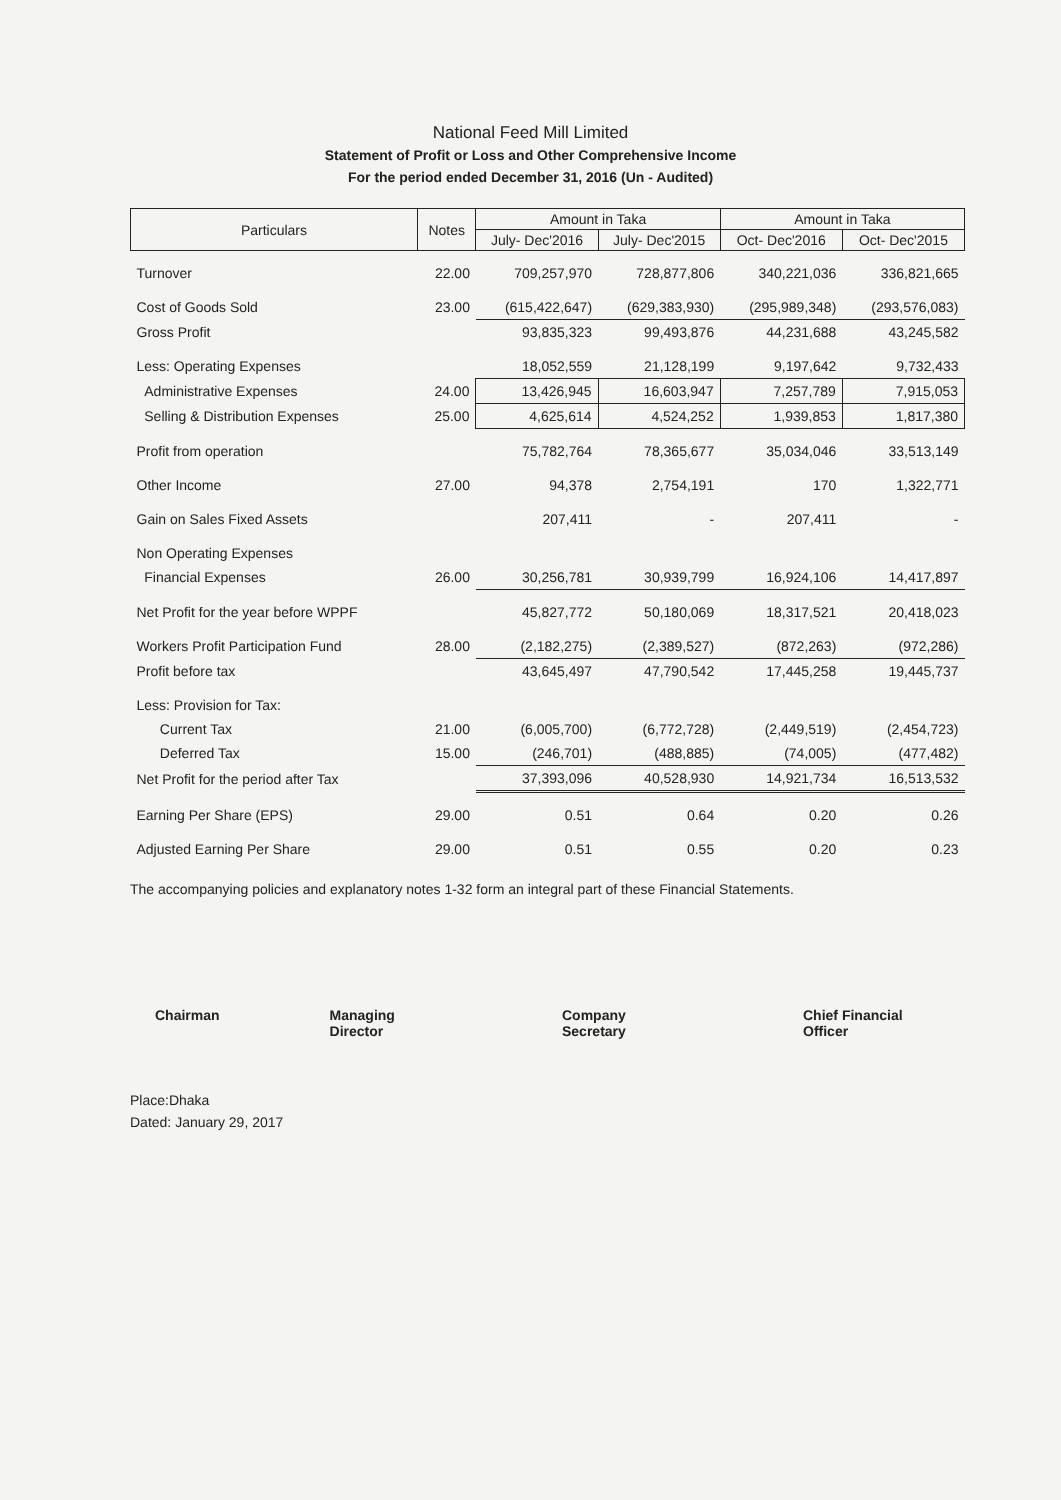National Feed Mill Limited
Statement of Profit or Loss and Other Comprehensive Income
For the period ended December 31, 2016 (Un - Audited)
| Particulars | Notes | Amount in Taka | | Amount in Taka | |
| --- | --- | --- | --- | --- | --- |
| | | July- Dec'2016 | July- Dec'2015 | Oct- Dec'2016 | Oct- Dec'2015 |
| Turnover | 22.00 | 709,257,970 | 728,877,806 | 340,221,036 | 336,821,665 |
| Cost of Goods Sold | 23.00 | (615,422,647) | (629,383,930) | (295,989,348) | (293,576,083) |
| Gross Profit | | 93,835,323 | 99,493,876 | 44,231,688 | 43,245,582 |
| Less: Operating Expenses | | 18,052,559 | 21,128,199 | 9,197,642 | 9,732,433 |
| Administrative Expenses | 24.00 | 13,426,945 | 16,603,947 | 7,257,789 | 7,915,053 |
| Selling & Distribution Expenses | 25.00 | 4,625,614 | 4,524,252 | 1,939,853 | 1,817,380 |
| Profit from operation | | 75,782,764 | 78,365,677 | 35,034,046 | 33,513,149 |
| Other Income | 27.00 | 94,378 | 2,754,191 | 170 | 1,322,771 |
| Gain on Sales Fixed Assets | | 207,411 | - | 207,411 | - |
| Non Operating Expenses | | | | | |
| Financial Expenses | 26.00 | 30,256,781 | 30,939,799 | 16,924,106 | 14,417,897 |
| Net Profit for the year before WPPF | | 45,827,772 | 50,180,069 | 18,317,521 | 20,418,023 |
| Workers Profit Participation Fund | 28.00 | (2,182,275) | (2,389,527) | (872,263) | (972,286) |
| Profit before tax | | 43,645,497 | 47,790,542 | 17,445,258 | 19,445,737 |
| Less: Provision for Tax: | | | | | |
| Current Tax | 21.00 | (6,005,700) | (6,772,728) | (2,449,519) | (2,454,723) |
| Deferred Tax | 15.00 | (246,701) | (488,885) | (74,005) | (477,482) |
| Net Profit for the period after Tax | | 37,393,096 | 40,528,930 | 14,921,734 | 16,513,532 |
| Earning Per Share (EPS) | 29.00 | 0.51 | 0.64 | 0.20 | 0.26 |
| Adjusted Earning Per Share | 29.00 | 0.51 | 0.55 | 0.20 | 0.23 |
The accompanying policies and explanatory notes 1-32 form an integral part of these Financial Statements.
Chairman Managing Director Company Secretary Chief Financial Officer
Place:Dhaka
Dated: January 29, 2017